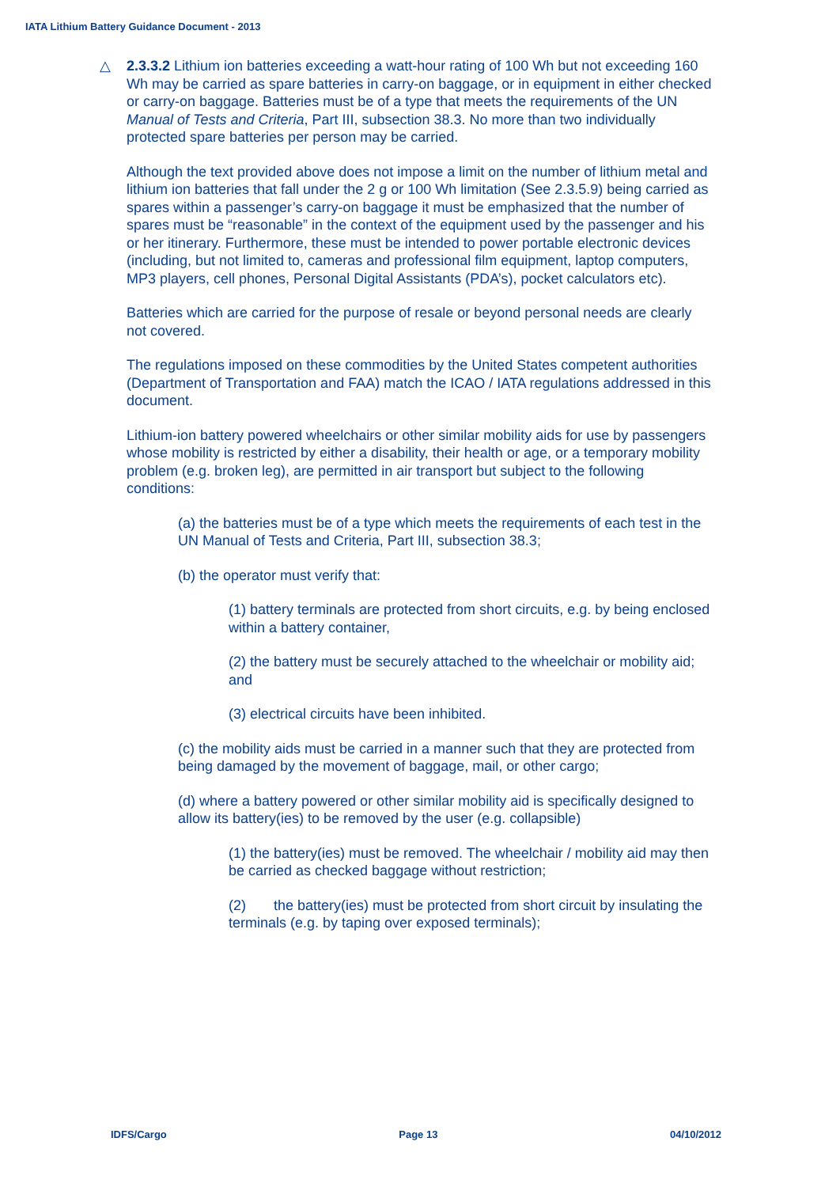IATA Lithium Battery Guidance Document - 2013
△ 2.3.3.2 Lithium ion batteries exceeding a watt-hour rating of 100 Wh but not exceeding 160 Wh may be carried as spare batteries in carry-on baggage, or in equipment in either checked or carry-on baggage. Batteries must be of a type that meets the requirements of the UN Manual of Tests and Criteria, Part III, subsection 38.3. No more than two individually protected spare batteries per person may be carried.
Although the text provided above does not impose a limit on the number of lithium metal and lithium ion batteries that fall under the 2 g or 100 Wh limitation (See 2.3.5.9) being carried as spares within a passenger’s carry-on baggage it must be emphasized that the number of spares must be “reasonable” in the context of the equipment used by the passenger and his or her itinerary. Furthermore, these must be intended to power portable electronic devices (including, but not limited to, cameras and professional film equipment, laptop computers, MP3 players, cell phones, Personal Digital Assistants (PDA’s), pocket calculators etc).
Batteries which are carried for the purpose of resale or beyond personal needs are clearly not covered.
The regulations imposed on these commodities by the United States competent authorities (Department of Transportation and FAA) match the ICAO / IATA regulations addressed in this document.
Lithium-ion battery powered wheelchairs or other similar mobility aids for use by passengers whose mobility is restricted by either a disability, their health or age, or a temporary mobility problem (e.g. broken leg), are permitted in air transport but subject to the following conditions:
(a) the batteries must be of a type which meets the requirements of each test in the UN Manual of Tests and Criteria, Part III, subsection 38.3;
(b) the operator must verify that:
(1) battery terminals are protected from short circuits, e.g. by being enclosed within a battery container,
(2) the battery must be securely attached to the wheelchair or mobility aid; and
(3) electrical circuits have been inhibited.
(c) the mobility aids must be carried in a manner such that they are protected from being damaged by the movement of baggage, mail, or other cargo;
(d) where a battery powered or other similar mobility aid is specifically designed to allow its battery(ies) to be removed by the user (e.g. collapsible)
(1) the battery(ies) must be removed. The wheelchair / mobility aid may then be carried as checked baggage without restriction;
(2) the battery(ies) must be protected from short circuit by insulating the terminals (e.g. by taping over exposed terminals);
IDFS/Cargo Page 13 04/10/2012